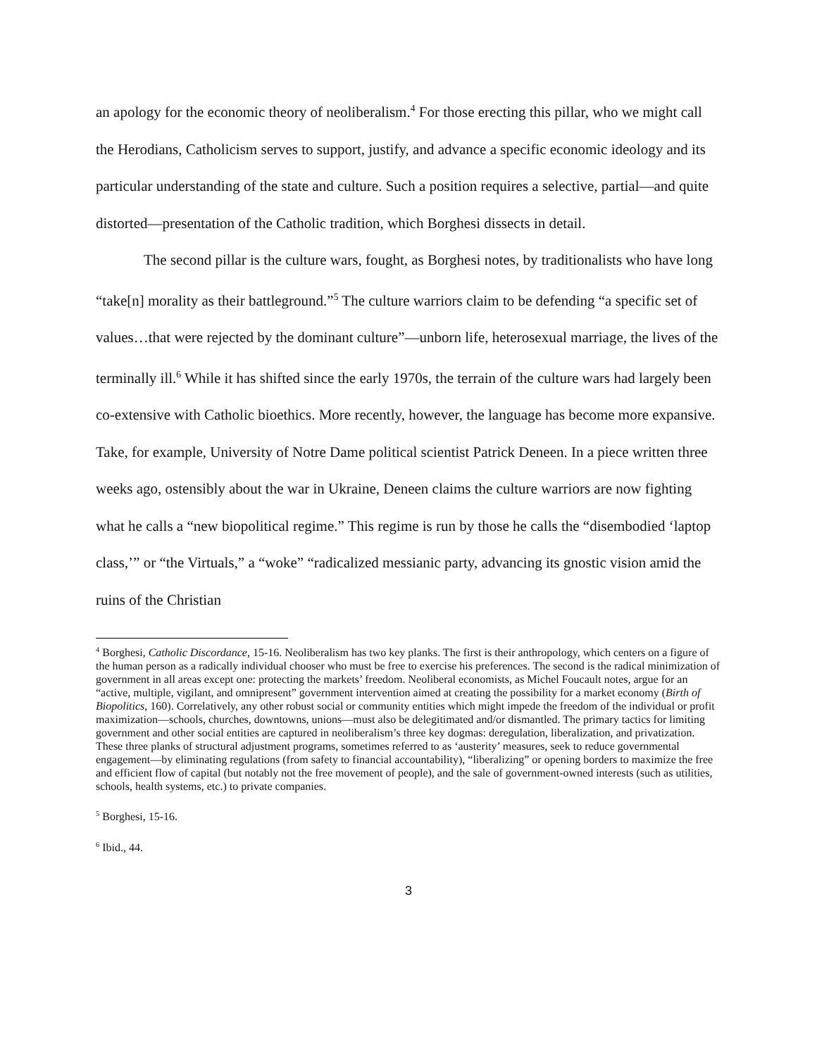an apology for the economic theory of neoliberalism.<sup>4</sup> For those erecting this pillar, who we might call the Herodians, Catholicism serves to support, justify, and advance a specific economic ideology and its particular understanding of the state and culture. Such a position requires a selective, partial—and quite distorted—presentation of the Catholic tradition, which Borghesi dissects in detail.
The second pillar is the culture wars, fought, as Borghesi notes, by traditionalists who have long “take[n] morality as their battleground.”<sup>5</sup> The culture warriors claim to be defending “a specific set of values…that were rejected by the dominant culture”—unborn life, heterosexual marriage, the lives of the terminally ill.<sup>6</sup> While it has shifted since the early 1970s, the terrain of the culture wars had largely been co-extensive with Catholic bioethics. More recently, however, the language has become more expansive. Take, for example, University of Notre Dame political scientist Patrick Deneen. In a piece written three weeks ago, ostensibly about the war in Ukraine, Deneen claims the culture warriors are now fighting what he calls a “new biopolitical regime.” This regime is run by those he calls the “disembodied ‘laptop class,’” or “the Virtuals,” a “woke” “radicalized messianic party, advancing its gnostic vision amid the ruins of the Christian
<sup>4</sup> Borghesi, Catholic Discordance, 15-16. Neoliberalism has two key planks. The first is their anthropology, which centers on a figure of the human person as a radically individual chooser who must be free to exercise his preferences. The second is the radical minimization of government in all areas except one: protecting the markets’ freedom. Neoliberal economists, as Michel Foucault notes, argue for an “active, multiple, vigilant, and omnipresent” government intervention aimed at creating the possibility for a market economy (Birth of Biopolitics, 160). Correlatively, any other robust social or community entities which might impede the freedom of the individual or profit maximization—schools, churches, downtowns, unions—must also be delegitimated and/or dismantled. The primary tactics for limiting government and other social entities are captured in neoliberalism’s three key dogmas: deregulation, liberalization, and privatization. These three planks of structural adjustment programs, sometimes referred to as ‘austerity’ measures, seek to reduce governmental engagement—by eliminating regulations (from safety to financial accountability), “liberalizing” or opening borders to maximize the free and efficient flow of capital (but notably not the free movement of people), and the sale of government-owned interests (such as utilities, schools, health systems, etc.) to private companies.
<sup>5</sup> Borghesi, 15-16.
<sup>6</sup> Ibid., 44.
3